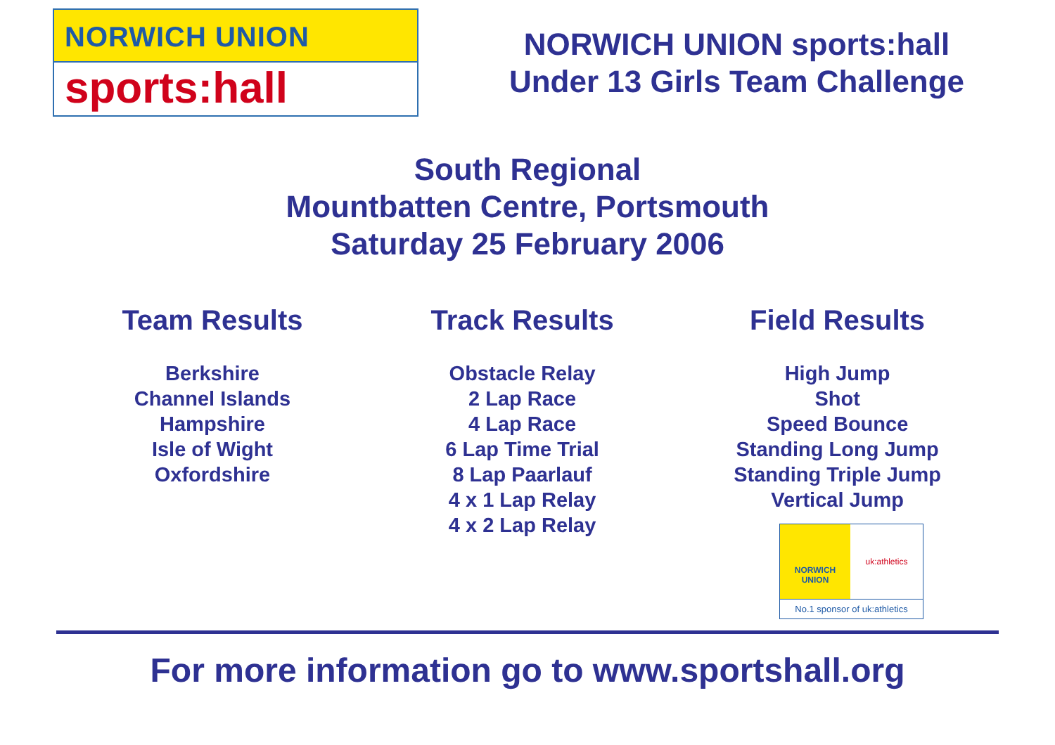NORWICH UNION
sports:hall
NORWICH UNION sports:hall
Under 13 Girls Team Challenge
South Regional
Mountbatten Centre, Portsmouth
Saturday 25 February 2006
Team Results
Berkshire
Channel Islands
Hampshire
Isle of Wight
Oxfordshire
Track Results
Obstacle Relay
2 Lap Race
4 Lap Race
6 Lap Time Trial
8 Lap Paarlauf
4 x 1 Lap Relay
4 x 2 Lap Relay
Field Results
High Jump
Shot
Speed Bounce
Standing Long Jump
Standing Triple Jump
Vertical Jump
NORWICH
UNION
uk:athletics
No.1 sponsor of uk:athletics
For more information go to www.sportshall.org